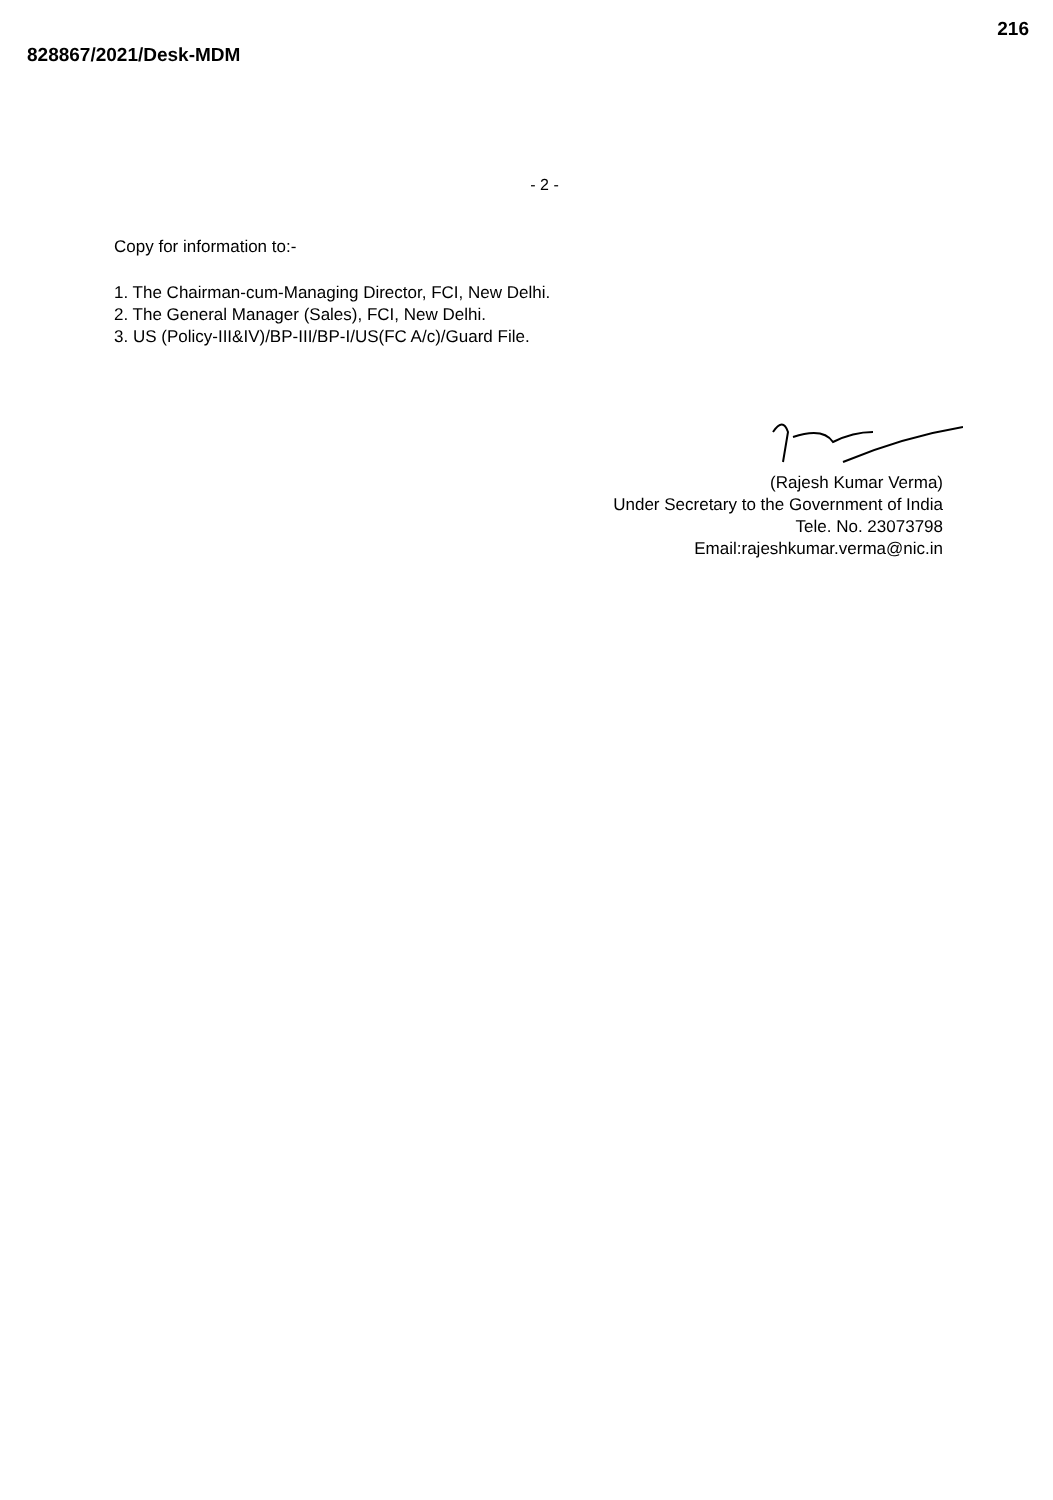828867/2021/Desk-MDM
216
- 2 -
Copy for information to:-
1. The Chairman-cum-Managing Director, FCI, New Delhi.
2. The General Manager (Sales), FCI, New Delhi.
3. US (Policy-III&IV)/BP-III/BP-I/US(FC A/c)/Guard File.
(Rajesh Kumar Verma)
Under Secretary to the Government of India
Tele. No. 23073798
Email:rajeshkumar.verma@nic.in